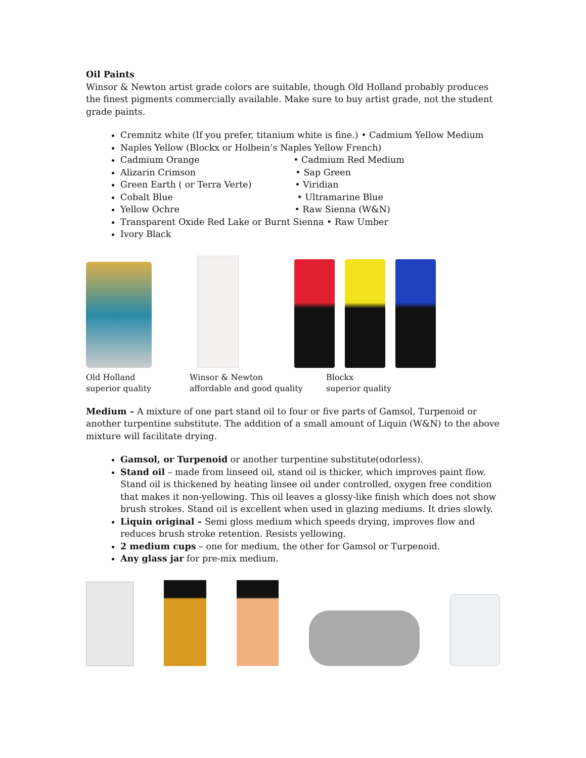Oil Paints
Winsor & Newton artist grade colors are suitable, though Old Holland probably produces the finest pigments commercially available. Make sure to buy artist grade, not the student grade paints.
Cremnitz white (If you prefer, titanium white is fine.) • Cadmium Yellow Medium
Naples Yellow (Blockx or Holbein’s Naples Yellow French)
Cadmium Orange • Cadmium Red Medium
Alizarin Crimson • Sap Green
Green Earth ( or Terra Verte) • Viridian
Cobalt Blue • Ultramarine Blue
Yellow Ochre • Raw Sienna (W&N)
Transparent Oxide Red Lake or Burnt Sienna • Raw Umber
Ivory Black
Old Holland
superior quality
Winsor & Newton
affordable and good quality
Blockx
superior quality
Medium – A mixture of one part stand oil to four or five parts of Gamsol, Turpenoid or another turpentine substitute. The addition of a small amount of Liquin (W&N) to the above mixture will facilitate drying.
Gamsol, or Turpenoid or another turpentine substitute(odorless).
Stand oil – made from linseed oil, stand oil is thicker, which improves paint flow. Stand oil is thickened by heating linsee oil under controlled, oxygen free condition that makes it non-yellowing. This oil leaves a glossy-like finish which does not show brush strokes. Stand oil is excellent when used in glazing mediums. It dries slowly.
Liquin original – Semi gloss medium which speeds drying, improves flow and reduces brush stroke retention. Resists yellowing.
2 medium cups – one for medium, the other for Gamsol or Turpenoid.
Any glass jar for pre-mix medium.